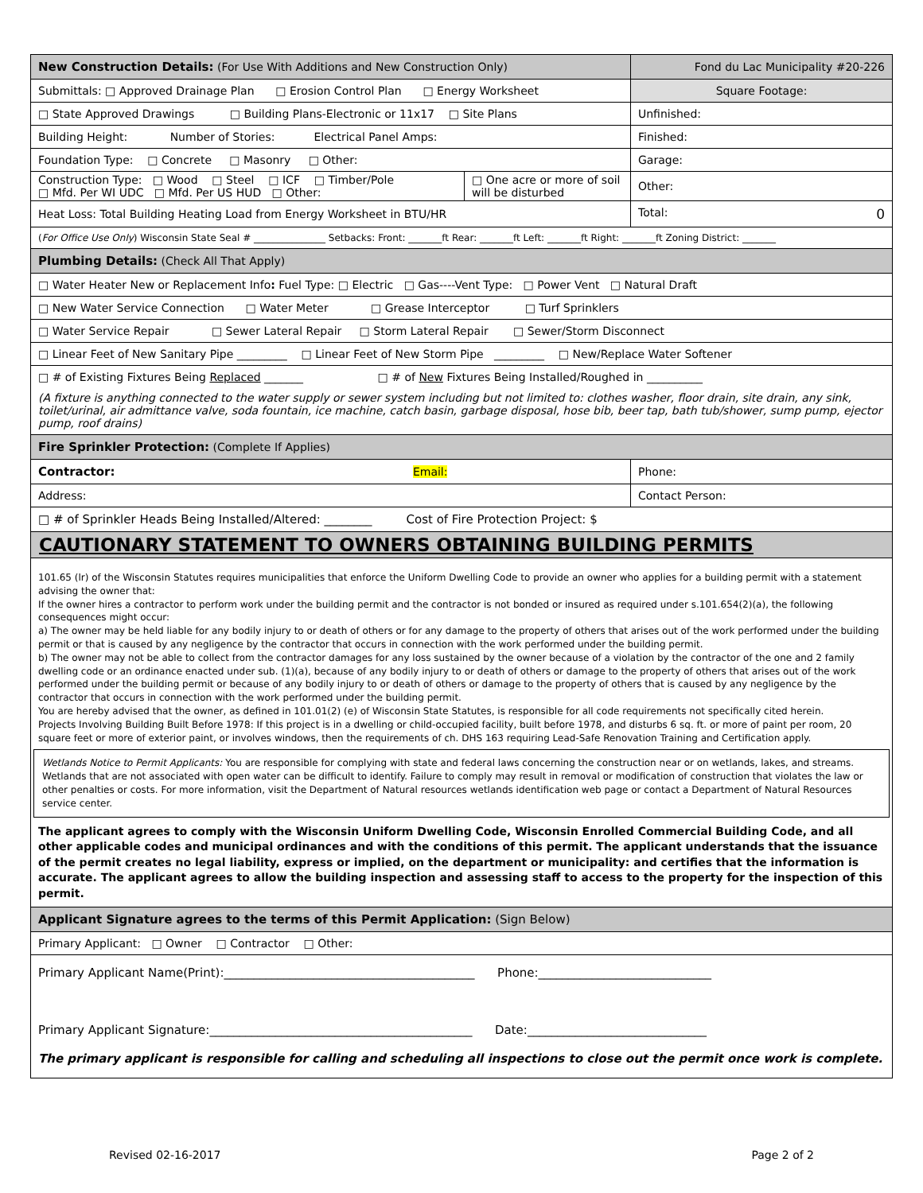| New Construction Details: (For Use With Additions and New Construction Only) | | Fond du Lac Municipality #20-226 |
| Submittals: □ Approved Drainage Plan □ Erosion Control Plan □ Energy Worksheet | | Square Footage: |
| □ State Approved Drawings □ Building Plans-Electronic or 11x17 □ Site Plans | | Unfinished: |
| Building Height: Number of Stories: Electrical Panel Amps: | | Finished: |
| Foundation Type: □ Concrete □ Masonry □ Other: | | Garage: |
| Construction Type: □ Wood □ Steel □ ICF □ Timber/Pole □ Mfd. Per WI UDC □ Mfd. Per US HUD □ Other: | □ One acre or more of soil will be disturbed | Other: |
| Heat Loss: Total Building Heating Load from Energy Worksheet in BTU/HR | | Total: 0 |
| ( For Office Use Only ) Wisconsin State Seal # _______________ Setbacks: Front: _______ft Rear: _______ft Left: _______ft Right: _______ft Zoning District: _______ | | |
| Plumbing Details: (Check All That Apply) | | |
| □ Water Heater New or Replacement Info : Fuel Type: □ Electric □ Gas----Vent Type: □ Power Vent □ Natural Draft | | |
| □ New Water Service Connection □ Water Meter □ Grease Interceptor □ Turf Sprinklers | | |
| □ Water Service Repair □ Sewer Lateral Repair □ Storm Lateral Repair □ Sewer/Storm Disconnect | | |
| □ Linear Feet of New Sanitary Pipe _________ □ Linear Feet of New Storm Pipe _________ □ New/Replace Water Softener | | |
| □ # of Existing Fixtures Being Replaced _______ □ # of New Fixtures Being Installed/Roughed in __________ (A fixture is anything connected to the water supply or sewer system including but not limited to: clothes washer, floor drain, site drain, any sink, toilet/urinal, air admittance valve, soda fountain, ice machine, catch basin, garbage disposal, hose bib, beer tap, bath tub/shower, sump pump, ejector pump, roof drains) | | |
| Fire Sprinkler Protection: (Complete If Applies) | | |
| Contractor: Email: | | Phone: |
| Address: | | Contact Person: |
| □ # of Sprinkler Heads Being Installed/Altered: ________ Cost of Fire Protection Project: $ | | |
| CAUTIONARY STATEMENT TO OWNERS OBTAINING BUILDING PERMITS | | |
| 101.65 (lr) of the Wisconsin Statutes requires municipalities that enforce the Uniform Dwelling Code to provide an owner who applies for a building permit with a statement advising the owner that: If the owner hires a contractor to perform work under the building permit and the contractor is not bonded or insured as required under s.101.654(2)(a), the following consequences might occur: a) The owner may be held liable for any bodily injury to or death of others or for any damage to the property of others that arises out of the work performed under the building permit or that is caused by any negligence by the contractor that occurs in connection with the work performed under the building permit. b) The owner may not be able to collect from the contractor damages for any loss sustained by the owner because of a violation by the contractor of the one and 2 family dwelling code or an ordinance enacted under sub. (1)(a), because of any bodily injury to or death of others or damage to the property of others that arises out of the work performed under the building permit or because of any bodily injury to or death of others or damage to the property of others that is caused by any negligence by the contractor that occurs in connection with the work performed under the building permit. You are hereby advised that the owner, as defined in 101.01(2) (e) of Wisconsin State Statutes, is responsible for all code requirements not specifically cited herein. Projects Involving Building Built Before 1978: If this project is in a dwelling or child-occupied facility, built before 1978, and disturbs 6 sq. ft. or more of paint per room, 20 square feet or more of exterior paint, or involves windows, then the requirements of ch. DHS 163 requiring Lead-Safe Renovation Training and Certification apply. Wetlands Notice to Permit Applicants: You are responsible for complying with state and federal laws concerning the construction near or on wetlands, lakes, and streams. Wetlands that are not associated with open water can be difficult to identify. Failure to comply may result in removal or modification of construction that violates the law or other penalties or costs. For more information, visit the Department of Natural resources wetlands identification web page or contact a Department of Natural Resources service center. The applicant agrees to comply with the Wisconsin Uniform Dwelling Code, Wisconsin Enrolled Commercial Building Code, and all other applicable codes and municipal ordinances and with the conditions of this permit. The applicant understands that the issuance of the permit creates no legal liability, express or implied, on the department or municipality: and certifies that the information is accurate. The applicant agrees to allow the building inspection and assessing staff to access to the property for the inspection of this permit. | | |
| Applicant Signature agrees to the terms of this Permit Application: (Sign Below) | | |
| Primary Applicant: □ Owner □ Contractor □ Other: | | |
| Primary Applicant Name(Print):__________________________________________ Phone:_____________________________ Primary Applicant Signature:____________________________________________ Date:______________________________ The primary applicant is responsible for calling and scheduling all inspections to close out the permit once work is complete. | | |
Revised 02-16-2017 Page 2 of 2